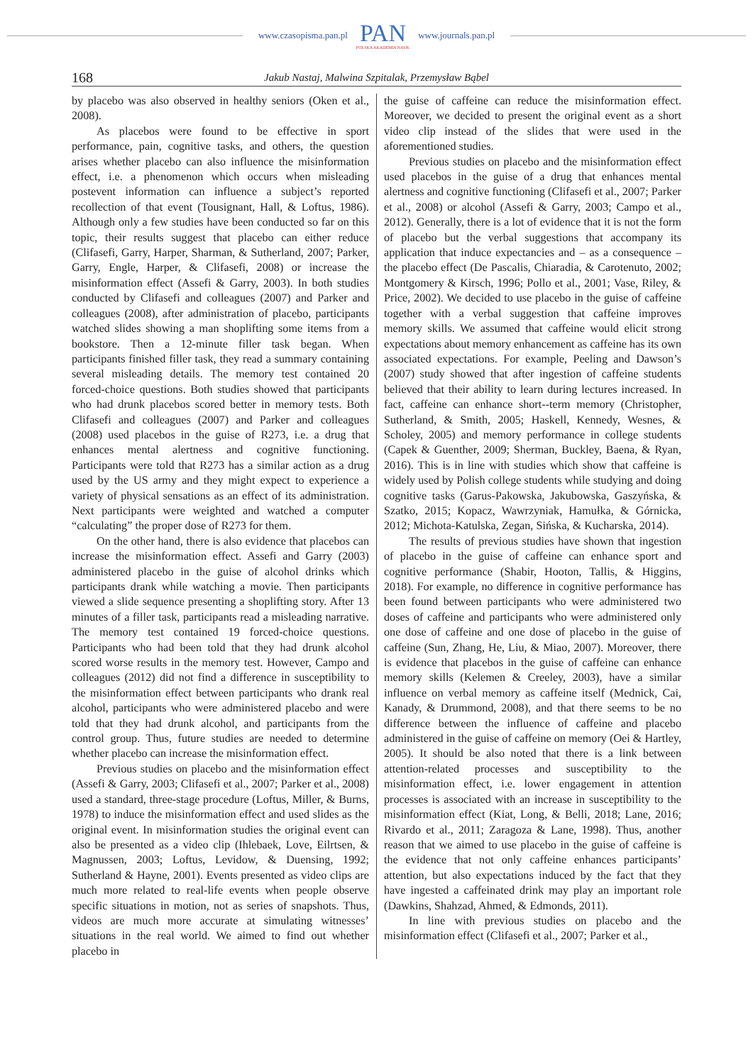www.czasopisma.pan.pl
PAN
POLSKA AKADEMIA NAUK
www.journals.pan.pl
168 Jakub Nastaj, Malwina Szpitalak, Przemysław Bąbel
by placebo was also observed in healthy seniors (Oken et al., 2008).
As placebos were found to be effective in sport performance, pain, cognitive tasks, and others, the question arises whether placebo can also influence the misinformation effect, i.e. a phenomenon which occurs when misleading postevent information can influence a subject’s reported recollection of that event (Tousignant, Hall, & Loftus, 1986). Although only a few studies have been conducted so far on this topic, their results suggest that placebo can either reduce (Clifasefi, Garry, Harper, Sharman, & Sutherland, 2007; Parker, Garry, Engle, Harper, & Clifasefi, 2008) or increase the misinformation effect (Assefi & Garry, 2003). In both studies conducted by Clifasefi and colleagues (2007) and Parker and colleagues (2008), after administration of placebo, participants watched slides showing a man shoplifting some items from a bookstore. Then a 12-minute filler task began. When participants finished filler task, they read a summary containing several misleading details. The memory test contained 20 forced-choice questions. Both studies showed that participants who had drunk placebos scored better in memory tests. Both Clifasefi and colleagues (2007) and Parker and colleagues (2008) used placebos in the guise of R273, i.e. a drug that enhances mental alertness and cognitive functioning. Participants were told that R273 has a similar action as a drug used by the US army and they might expect to experience a variety of physical sensations as an effect of its administration. Next participants were weighted and watched a computer “calculating” the proper dose of R273 for them.
On the other hand, there is also evidence that placebos can increase the misinformation effect. Assefi and Garry (2003) administered placebo in the guise of alcohol drinks which participants drank while watching a movie. Then participants viewed a slide sequence presenting a shoplifting story. After 13 minutes of a filler task, participants read a misleading narrative. The memory test contained 19 forced-choice questions. Participants who had been told that they had drunk alcohol scored worse results in the memory test. However, Campo and colleagues (2012) did not find a difference in susceptibility to the misinformation effect between participants who drank real alcohol, participants who were administered placebo and were told that they had drunk alcohol, and participants from the control group. Thus, future studies are needed to determine whether placebo can increase the misinformation effect.
Previous studies on placebo and the misinformation effect (Assefi & Garry, 2003; Clifasefi et al., 2007; Parker et al., 2008) used a standard, three-stage procedure (Loftus, Miller, & Burns, 1978) to induce the misinformation effect and used slides as the original event. In misinformation studies the original event can also be presented as a video clip (Ihlebaek, Love, Eilrtsen, & Magnussen, 2003; Loftus, Levidow, & Duensing, 1992; Sutherland & Hayne, 2001). Events presented as video clips are much more related to real-life events when people observe specific situations in motion, not as series of snapshots. Thus, videos are much more accurate at simulating witnesses’ situations in the real world. We aimed to find out whether placebo in
the guise of caffeine can reduce the misinformation effect. Moreover, we decided to present the original event as a short video clip instead of the slides that were used in the aforementioned studies.
Previous studies on placebo and the misinformation effect used placebos in the guise of a drug that enhances mental alertness and cognitive functioning (Clifasefi et al., 2007; Parker et al., 2008) or alcohol (Assefi & Garry, 2003; Campo et al., 2012). Generally, there is a lot of evidence that it is not the form of placebo but the verbal suggestions that accompany its application that induce expectancies and – as a consequence – the placebo effect (De Pascalis, Chiaradia, & Carotenuto, 2002; Montgomery & Kirsch, 1996; Pollo et al., 2001; Vase, Riley, & Price, 2002). We decided to use placebo in the guise of caffeine together with a verbal suggestion that caffeine improves memory skills. We assumed that caffeine would elicit strong expectations about memory enhancement as caffeine has its own associated expectations. For example, Peeling and Dawson’s (2007) study showed that after ingestion of caffeine students believed that their ability to learn during lectures increased. In fact, caffeine can enhance short--term memory (Christopher, Sutherland, & Smith, 2005; Haskell, Kennedy, Wesnes, & Scholey, 2005) and memory performance in college students (Capek & Guenther, 2009; Sherman, Buckley, Baena, & Ryan, 2016). This is in line with studies which show that caffeine is widely used by Polish college students while studying and doing cognitive tasks (Garus-Pakowska, Jakubowska, Gaszyńska, & Szatko, 2015; Kopacz, Wawrzyniak, Hamułka, & Górnicka, 2012; Michota-Katulska, Zegan, Sińska, & Kucharska, 2014).
The results of previous studies have shown that ingestion of placebo in the guise of caffeine can enhance sport and cognitive performance (Shabir, Hooton, Tallis, & Higgins, 2018). For example, no difference in cognitive performance has been found between participants who were administered two doses of caffeine and participants who were administered only one dose of caffeine and one dose of placebo in the guise of caffeine (Sun, Zhang, He, Liu, & Miao, 2007). Moreover, there is evidence that placebos in the guise of caffeine can enhance memory skills (Kelemen & Creeley, 2003), have a similar influence on verbal memory as caffeine itself (Mednick, Cai, Kanady, & Drummond, 2008), and that there seems to be no difference between the influence of caffeine and placebo administered in the guise of caffeine on memory (Oei & Hartley, 2005). It should be also noted that there is a link between attention-related processes and susceptibility to the misinformation effect, i.e. lower engagement in attention processes is associated with an increase in susceptibility to the misinformation effect (Kiat, Long, & Belli, 2018; Lane, 2016; Rivardo et al., 2011; Zaragoza & Lane, 1998). Thus, another reason that we aimed to use placebo in the guise of caffeine is the evidence that not only caffeine enhances participants’ attention, but also expectations induced by the fact that they have ingested a caffeinated drink may play an important role (Dawkins, Shahzad, Ahmed, & Edmonds, 2011).
In line with previous studies on placebo and the misinformation effect (Clifasefi et al., 2007; Parker et al.,